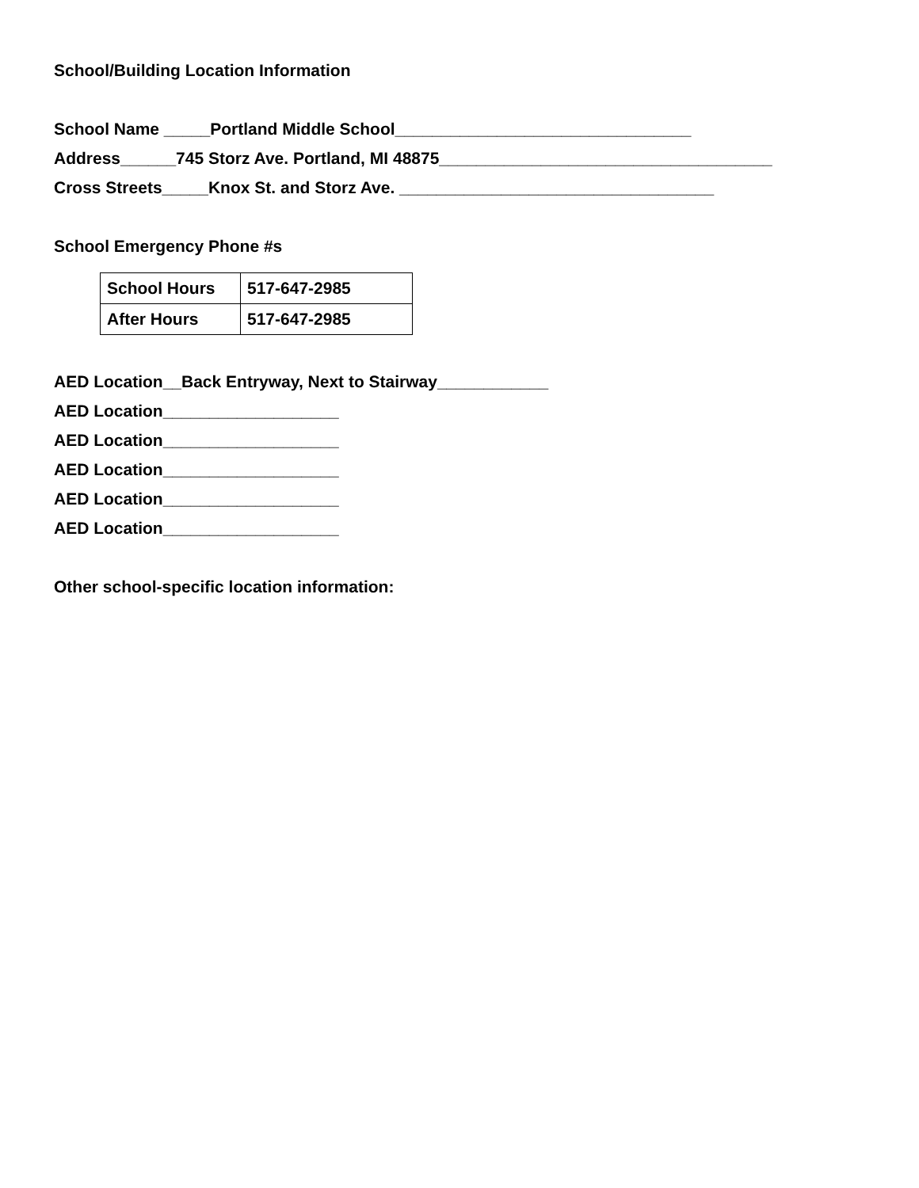School/Building Location Information
School Name _____Portland Middle School________________________________
Address______745 Storz Ave. Portland, MI 48875____________________________________
Cross Streets_____Knox St. and Storz Ave. __________________________________
School Emergency Phone #s
| School Hours | 517-647-2985 |
| After Hours | 517-647-2985 |
AED Location__Back Entryway, Next to Stairway____________
AED Location___________________
AED Location___________________
AED Location___________________
AED Location___________________
AED Location___________________
Other school-specific location information: